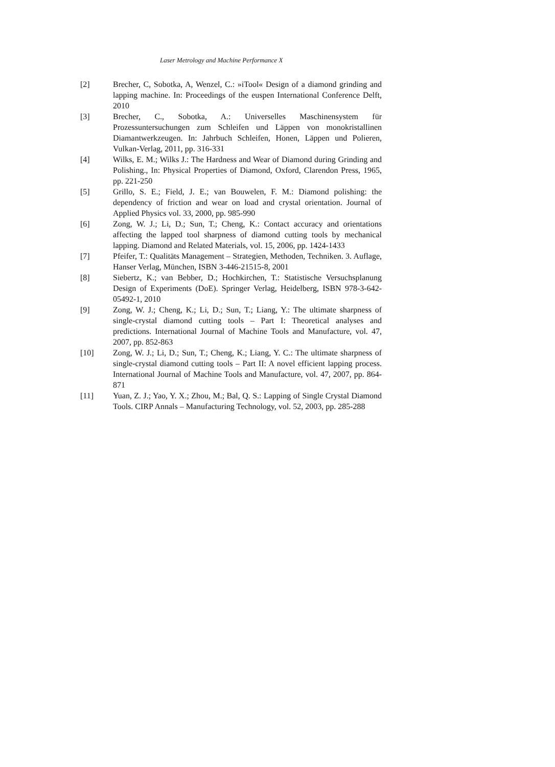Laser Metrology and Machine Performance X
[2] Brecher, C, Sobotka, A, Wenzel, C.: »iTool« Design of a diamond grinding and lapping machine. In: Proceedings of the euspen International Conference Delft, 2010
[3] Brecher, C., Sobotka, A.: Universelles Maschinensystem für Prozessuntersuchungen zum Schleifen und Läppen von monokristallinen Diamantwerkzeugen. In: Jahrbuch Schleifen, Honen, Läppen und Polieren, Vulkan-Verlag, 2011, pp. 316-331
[4] Wilks, E. M.; Wilks J.: The Hardness and Wear of Diamond during Grinding and Polishing., In: Physical Properties of Diamond, Oxford, Clarendon Press, 1965, pp. 221-250
[5] Grillo, S. E.; Field, J. E.; van Bouwelen, F. M.: Diamond polishing: the dependency of friction and wear on load and crystal orientation. Journal of Applied Physics vol. 33, 2000, pp. 985-990
[6] Zong, W. J.; Li, D.; Sun, T.; Cheng, K.: Contact accuracy and orientations affecting the lapped tool sharpness of diamond cutting tools by mechanical lapping. Diamond and Related Materials, vol. 15, 2006, pp. 1424-1433
[7] Pfeifer, T.: Qualitäts Management – Strategien, Methoden, Techniken. 3. Auflage, Hanser Verlag, München, ISBN 3-446-21515-8, 2001
[8] Siebertz, K.; van Bebber, D.; Hochkirchen, T.: Statistische Versuchsplanung Design of Experiments (DoE). Springer Verlag, Heidelberg, ISBN 978-3-642-05492-1, 2010
[9] Zong, W. J.; Cheng, K.; Li, D.; Sun, T.; Liang, Y.: The ultimate sharpness of single-crystal diamond cutting tools – Part I: Theoretical analyses and predictions. International Journal of Machine Tools and Manufacture, vol. 47, 2007, pp. 852-863
[10] Zong, W. J.; Li, D.; Sun, T.; Cheng, K.; Liang, Y. C.: The ultimate sharpness of single-crystal diamond cutting tools – Part II: A novel efficient lapping process. International Journal of Machine Tools and Manufacture, vol. 47, 2007, pp. 864-871
[11] Yuan, Z. J.; Yao, Y. X.; Zhou, M.; Bal, Q. S.: Lapping of Single Crystal Diamond Tools. CIRP Annals – Manufacturing Technology, vol. 52, 2003, pp. 285-288